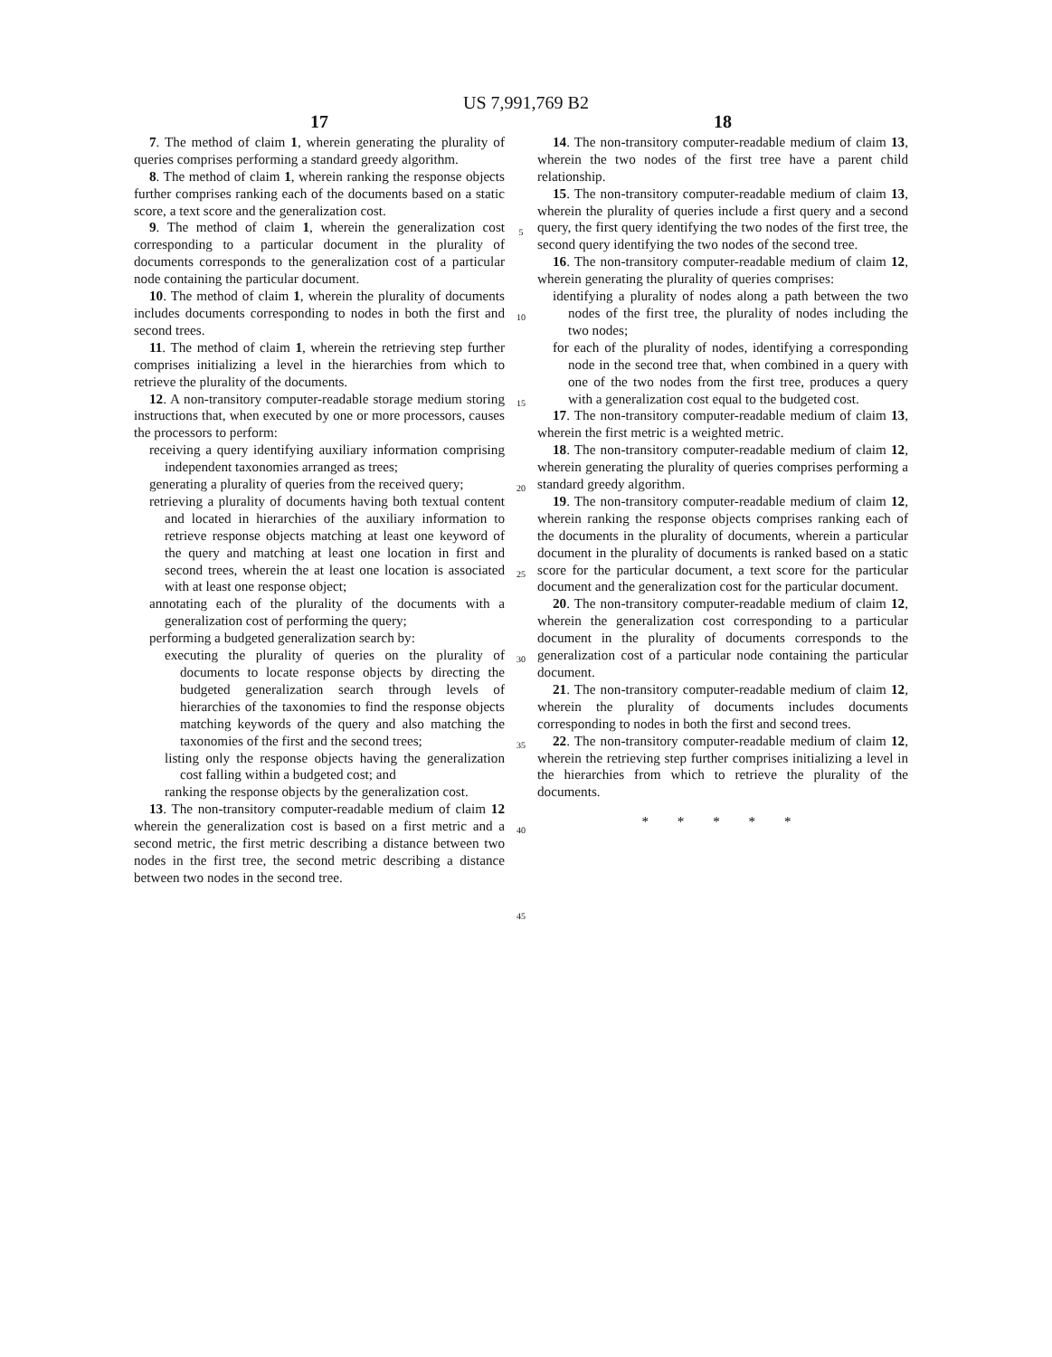US 7,991,769 B2
17
7. The method of claim 1, wherein generating the plurality of queries comprises performing a standard greedy algorithm.
8. The method of claim 1, wherein ranking the response objects further comprises ranking each of the documents based on a static score, a text score and the generalization cost.
9. The method of claim 1, wherein the generalization cost corresponding to a particular document in the plurality of documents corresponds to the generalization cost of a particular node containing the particular document.
10. The method of claim 1, wherein the plurality of documents includes documents corresponding to nodes in both the first and second trees.
11. The method of claim 1, wherein the retrieving step further comprises initializing a level in the hierarchies from which to retrieve the plurality of the documents.
12. A non-transitory computer-readable storage medium storing instructions that, when executed by one or more processors, causes the processors to perform:
receiving a query identifying auxiliary information comprising independent taxonomies arranged as trees;
generating a plurality of queries from the received query;
retrieving a plurality of documents having both textual content and located in hierarchies of the auxiliary information to retrieve response objects matching at least one keyword of the query and matching at least one location in first and second trees, wherein the at least one location is associated with at least one response object;
annotating each of the plurality of the documents with a generalization cost of performing the query;
performing a budgeted generalization search by:
executing the plurality of queries on the plurality of documents to locate response objects by directing the budgeted generalization search through levels of hierarchies of the taxonomies to find the response objects matching keywords of the query and also matching the taxonomies of the first and the second trees;
listing only the response objects having the generalization cost falling within a budgeted cost; and
ranking the response objects by the generalization cost.
13. The non-transitory computer-readable medium of claim 12 wherein the generalization cost is based on a first metric and a second metric, the first metric describing a distance between two nodes in the first tree, the second metric describing a distance between two nodes in the second tree.
5
10
15
20
25
30
35
40
45
18
14. The non-transitory computer-readable medium of claim 13, wherein the two nodes of the first tree have a parent child relationship.
15. The non-transitory computer-readable medium of claim 13, wherein the plurality of queries include a first query and a second query, the first query identifying the two nodes of the first tree, the second query identifying the two nodes of the second tree.
16. The non-transitory computer-readable medium of claim 12, wherein generating the plurality of queries comprises:
identifying a plurality of nodes along a path between the two nodes of the first tree, the plurality of nodes including the two nodes;
for each of the plurality of nodes, identifying a corresponding node in the second tree that, when combined in a query with one of the two nodes from the first tree, produces a query with a generalization cost equal to the budgeted cost.
17. The non-transitory computer-readable medium of claim 13, wherein the first metric is a weighted metric.
18. The non-transitory computer-readable medium of claim 12, wherein generating the plurality of queries comprises performing a standard greedy algorithm.
19. The non-transitory computer-readable medium of claim 12, wherein ranking the response objects comprises ranking each of the documents in the plurality of documents, wherein a particular document in the plurality of documents is ranked based on a static score for the particular document, a text score for the particular document and the generalization cost for the particular document.
20. The non-transitory computer-readable medium of claim 12, wherein the generalization cost corresponding to a particular document in the plurality of documents corresponds to the generalization cost of a particular node containing the particular document.
21. The non-transitory computer-readable medium of claim 12, wherein the plurality of documents includes documents corresponding to nodes in both the first and second trees.
22. The non-transitory computer-readable medium of claim 12, wherein the retrieving step further comprises initializing a level in the hierarchies from which to retrieve the plurality of the documents.
* * * * *